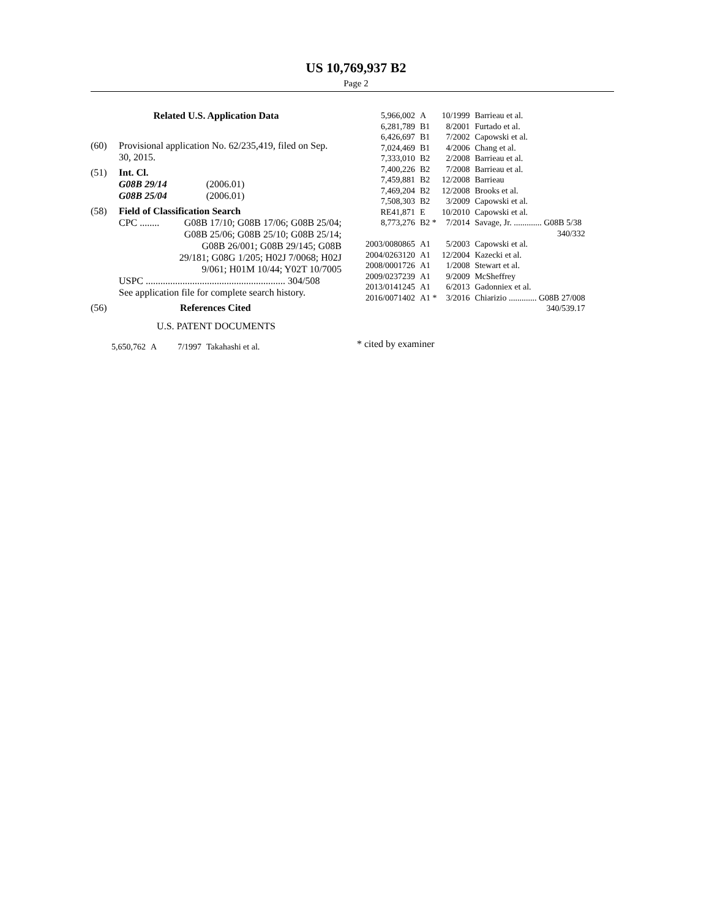US 10,769,937 B2
Page 2
Related U.S. Application Data
(60) Provisional application No. 62/235,419, filed on Sep. 30, 2015.
(51) Int. Cl.
G08B 29/14 (2006.01)
G08B 25/04 (2006.01)
(58) Field of Classification Search
CPC ........ G08B 17/10; G08B 17/06; G08B 25/04; G08B 25/06; G08B 25/10; G08B 25/14; G08B 26/001; G08B 29/145; G08B 29/181; G08G 1/205; H02J 7/0068; H02J 9/061; H01M 10/44; Y02T 10/7005
USPC ......................................................... 304/508
See application file for complete search history.
(56) References Cited
U.S. PATENT DOCUMENTS
| 5,650,762 | A | 7/1997 | Takahashi et al. |
| 5,966,002 | A | 10/1999 | Barrieau et al. |
| 6,281,789 | B1 | 8/2001 | Furtado et al. |
| 6,426,697 | B1 | 7/2002 | Capowski et al. |
| 7,024,469 | B1 | 4/2006 | Chang et al. |
| 7,333,010 | B2 | 2/2008 | Barrieau et al. |
| 7,400,226 | B2 | 7/2008 | Barrieau et al. |
| 7,459,881 | B2 | 12/2008 | Barrieau |
| 7,469,204 | B2 | 12/2008 | Brooks et al. |
| 7,508,303 | B2 | 3/2009 | Capowski et al. |
| RE41,871 | E | 10/2010 | Capowski et al. |
| 8,773,276 | B2 * | 7/2014 | Savage, Jr. ............. G08B 5/38 340/332 |
| 2003/0080865 | A1 | 5/2003 | Capowski et al. |
| 2004/0263120 | A1 | 12/2004 | Kazecki et al. |
| 2008/0001726 | A1 | 1/2008 | Stewart et al. |
| 2009/0237239 | A1 | 9/2009 | McSheffrey |
| 2013/0141245 | A1 | 6/2013 | Gadonniex et al. |
| 2016/0071402 | A1 * | 3/2016 | Chiarizio ............. G08B 27/008 340/539.17 |
* cited by examiner